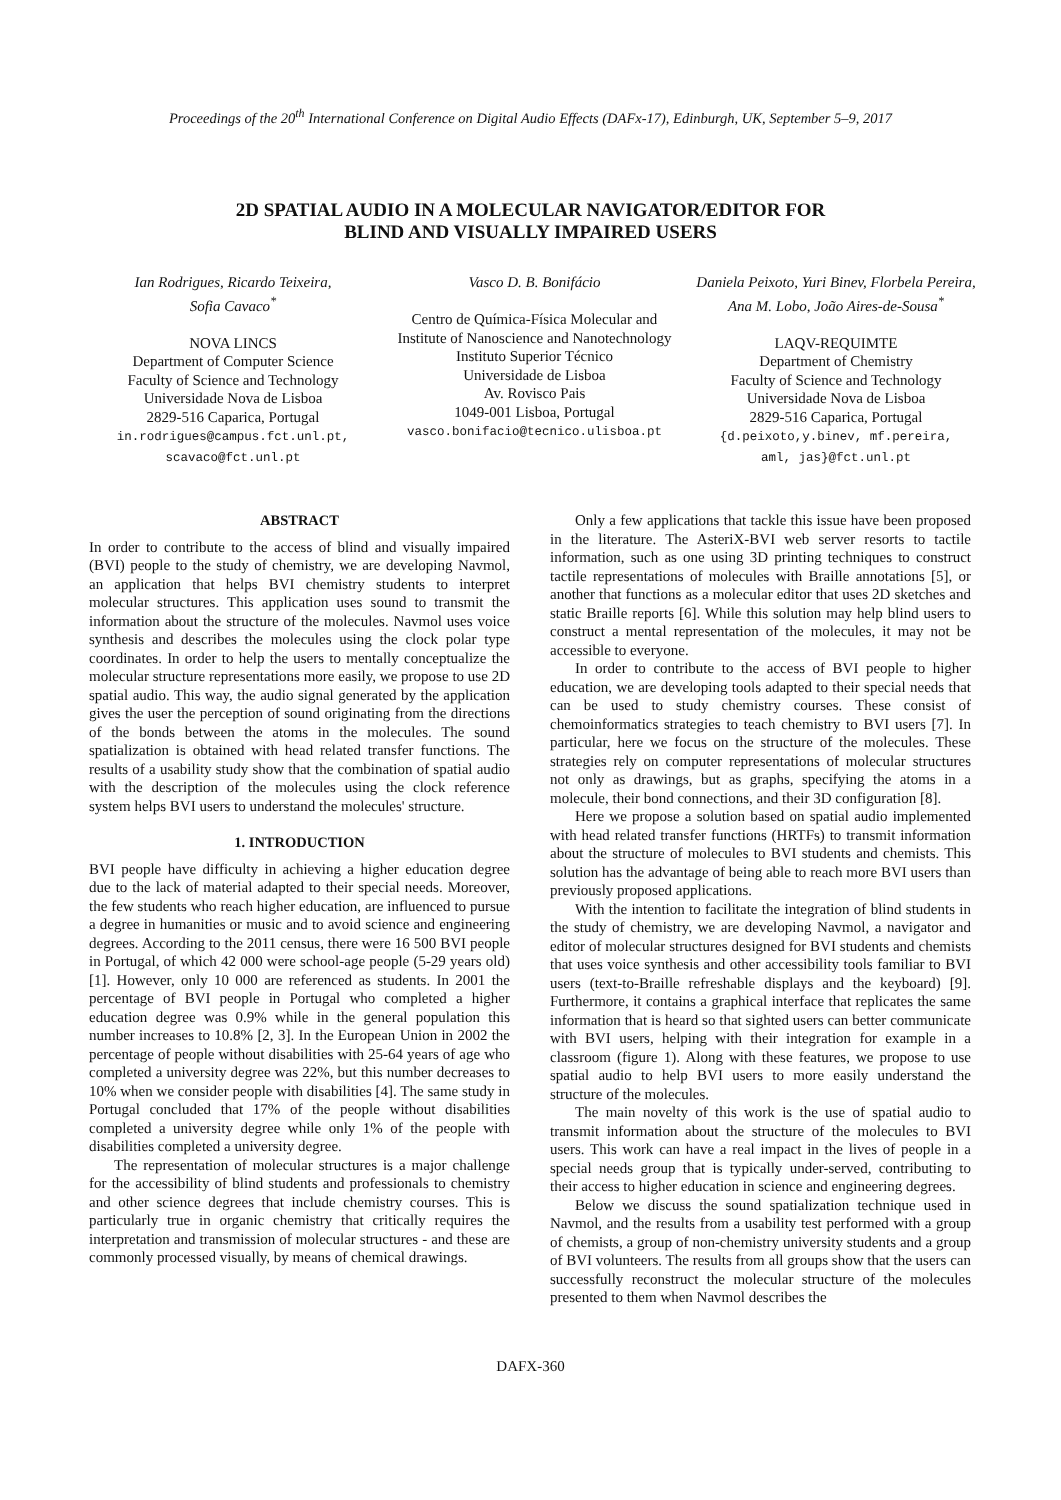Proceedings of the 20<sup>th</sup> International Conference on Digital Audio Effects (DAFx-17), Edinburgh, UK, September 5–9, 2017
2D SPATIAL AUDIO IN A MOLECULAR NAVIGATOR/EDITOR FOR
BLIND AND VISUALLY IMPAIRED USERS
Ian Rodrigues, Ricardo Teixeira,
Sofia Cavaco<sup>*</sup>
NOVA LINCS
Department of Computer Science
Faculty of Science and Technology
Universidade Nova de Lisboa
2829-516 Caparica, Portugal
in.rodrigues@campus.fct.unl.pt,
scavaco@fct.unl.pt
Vasco D. B. Bonifácio
Centro de Química-Física Molecular and Institute of Nanoscience and Nanotechnology
Instituto Superior Técnico
Universidade de Lisboa
Av. Rovisco Pais
1049-001 Lisboa, Portugal
vasco.bonifacio@tecnico.ulisboa.pt
Daniela Peixoto, Yuri Binev, Florbela Pereira,
Ana M. Lobo, João Aires-de-Sousa<sup>*</sup>
LAQV-REQUIMTE
Department of Chemistry
Faculty of Science and Technology
Universidade Nova de Lisboa
2829-516 Caparica, Portugal
{d.peixoto,y.binev, mf.pereira,
aml, jas}@fct.unl.pt
ABSTRACT
In order to contribute to the access of blind and visually impaired (BVI) people to the study of chemistry, we are developing Navmol, an application that helps BVI chemistry students to interpret molecular structures. This application uses sound to transmit the information about the structure of the molecules. Navmol uses voice synthesis and describes the molecules using the clock polar type coordinates. In order to help the users to mentally conceptualize the molecular structure representations more easily, we propose to use 2D spatial audio. This way, the audio signal generated by the application gives the user the perception of sound originating from the directions of the bonds between the atoms in the molecules. The sound spatialization is obtained with head related transfer functions. The results of a usability study show that the combination of spatial audio with the description of the molecules using the clock reference system helps BVI users to understand the molecules' structure.
1. INTRODUCTION
BVI people have difficulty in achieving a higher education degree due to the lack of material adapted to their special needs. Moreover, the few students who reach higher education, are influenced to pursue a degree in humanities or music and to avoid science and engineering degrees. According to the 2011 census, there were 16 500 BVI people in Portugal, of which 42 000 were school-age people (5-29 years old) [1]. However, only 10 000 are referenced as students. In 2001 the percentage of BVI people in Portugal who completed a higher education degree was 0.9% while in the general population this number increases to 10.8% [2, 3]. In the European Union in 2002 the percentage of people without disabilities with 25-64 years of age who completed a university degree was 22%, but this number decreases to 10% when we consider people with disabilities [4]. The same study in Portugal concluded that 17% of the people without disabilities completed a university degree while only 1% of the people with disabilities completed a university degree.
The representation of molecular structures is a major challenge for the accessibility of blind students and professionals to chemistry and other science degrees that include chemistry courses. This is particularly true in organic chemistry that critically requires the interpretation and transmission of molecular structures - and these are commonly processed visually, by means of chemical drawings.
Only a few applications that tackle this issue have been proposed in the literature. The AsteriX-BVI web server resorts to tactile information, such as one using 3D printing techniques to construct tactile representations of molecules with Braille annotations [5], or another that functions as a molecular editor that uses 2D sketches and static Braille reports [6]. While this solution may help blind users to construct a mental representation of the molecules, it may not be accessible to everyone.
In order to contribute to the access of BVI people to higher education, we are developing tools adapted to their special needs that can be used to study chemistry courses. These consist of chemoinformatics strategies to teach chemistry to BVI users [7]. In particular, here we focus on the structure of the molecules. These strategies rely on computer representations of molecular structures not only as drawings, but as graphs, specifying the atoms in a molecule, their bond connections, and their 3D configuration [8].
Here we propose a solution based on spatial audio implemented with head related transfer functions (HRTFs) to transmit information about the structure of molecules to BVI students and chemists. This solution has the advantage of being able to reach more BVI users than previously proposed applications.
With the intention to facilitate the integration of blind students in the study of chemistry, we are developing Navmol, a navigator and editor of molecular structures designed for BVI students and chemists that uses voice synthesis and other accessibility tools familiar to BVI users (text-to-Braille refreshable displays and the keyboard) [9]. Furthermore, it contains a graphical interface that replicates the same information that is heard so that sighted users can better communicate with BVI users, helping with their integration for example in a classroom (figure 1). Along with these features, we propose to use spatial audio to help BVI users to more easily understand the structure of the molecules.
The main novelty of this work is the use of spatial audio to transmit information about the structure of the molecules to BVI users. This work can have a real impact in the lives of people in a special needs group that is typically under-served, contributing to their access to higher education in science and engineering degrees.
Below we discuss the sound spatialization technique used in Navmol, and the results from a usability test performed with a group of chemists, a group of non-chemistry university students and a group of BVI volunteers. The results from all groups show that the users can successfully reconstruct the molecular structure of the molecules presented to them when Navmol describes the
DAFX-360